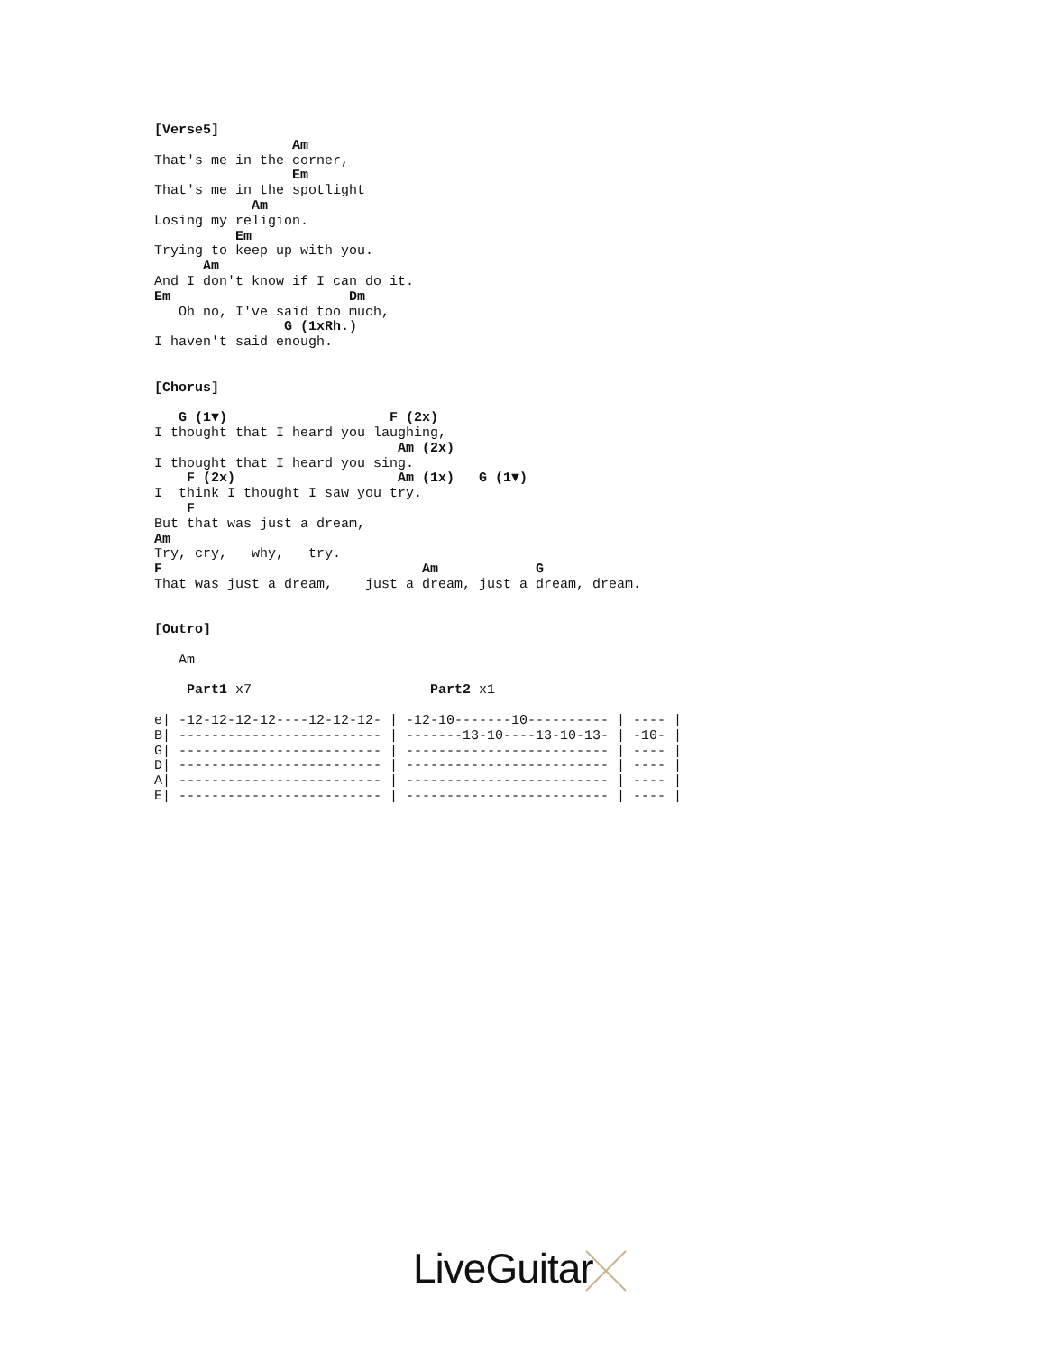[Verse5]
                 Am
That's me in the corner,
                 Em
That's me in the spotlight
            Am
Losing my religion.
          Em
Trying to keep up with you.
      Am
And I don't know if I can do it.
Em                      Dm
   Oh no, I've said too much,
                G (1xRh.)
I haven't said enough.


[Chorus]

   G (1▼)                    F (2x)
I thought that I heard you laughing,
                              Am (2x)
I thought that I heard you sing.
    F (2x)                    Am (1x)   G (1▼)
I  think I thought I saw you try.
    F
But that was just a dream,
Am
Try, cry,   why,   try.
F                                Am            G
That was just a dream,    just a dream, just a dream, dream.


[Outro]

   Am

    Part1 x7                      Part2 x1

e| -12-12-12-12----12-12-12- | -12-10-------10---------- | ---- |
B| ------------------------- | -------13-10----13-10-13- | -10- |
G| ------------------------- | ------------------------- | ---- |
D| ------------------------- | ------------------------- | ---- |
A| ------------------------- | ------------------------- | ---- |
E| ------------------------- | ------------------------- | ---- |
LiveGuitar